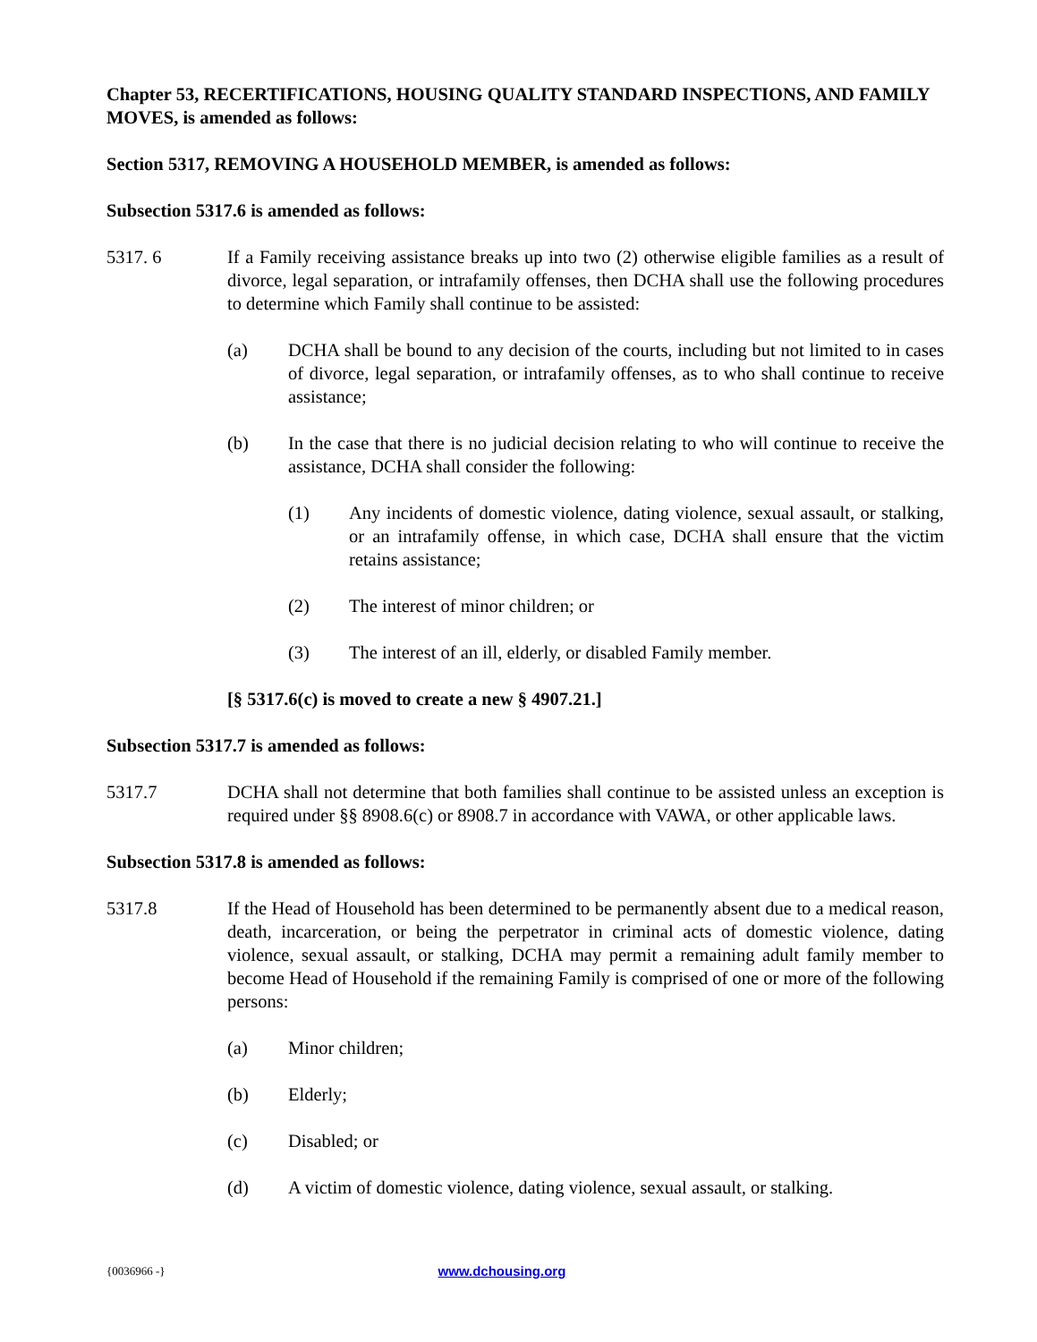Chapter 53, RECERTIFICATIONS, HOUSING QUALITY STANDARD INSPECTIONS, AND FAMILY MOVES, is amended as follows:
Section 5317, REMOVING A HOUSEHOLD MEMBER, is amended as follows:
Subsection 5317.6 is amended as follows:
5317. 6 If a Family receiving assistance breaks up into two (2) otherwise eligible families as a result of divorce, legal separation, or intrafamily offenses, then DCHA shall use the following procedures to determine which Family shall continue to be assisted:
(a) DCHA shall be bound to any decision of the courts, including but not limited to in cases of divorce, legal separation, or intrafamily offenses, as to who shall continue to receive assistance;
(b) In the case that there is no judicial decision relating to who will continue to receive the assistance, DCHA shall consider the following:
(1) Any incidents of domestic violence, dating violence, sexual assault, or stalking, or an intrafamily offense, in which case, DCHA shall ensure that the victim retains assistance;
(2) The interest of minor children; or
(3) The interest of an ill, elderly, or disabled Family member.
[§ 5317.6(c) is moved to create a new § 4907.21.]
Subsection 5317.7 is amended as follows:
5317.7 DCHA shall not determine that both families shall continue to be assisted unless an exception is required under §§ 8908.6(c) or 8908.7 in accordance with VAWA, or other applicable laws.
Subsection 5317.8 is amended as follows:
5317.8 If the Head of Household has been determined to be permanently absent due to a medical reason, death, incarceration, or being the perpetrator in criminal acts of domestic violence, dating violence, sexual assault, or stalking, DCHA may permit a remaining adult family member to become Head of Household if the remaining Family is comprised of one or more of the following persons:
(a) Minor children;
(b) Elderly;
(c) Disabled; or
(d) A victim of domestic violence, dating violence, sexual assault, or stalking.
{0036966 -} www.dchousing.org